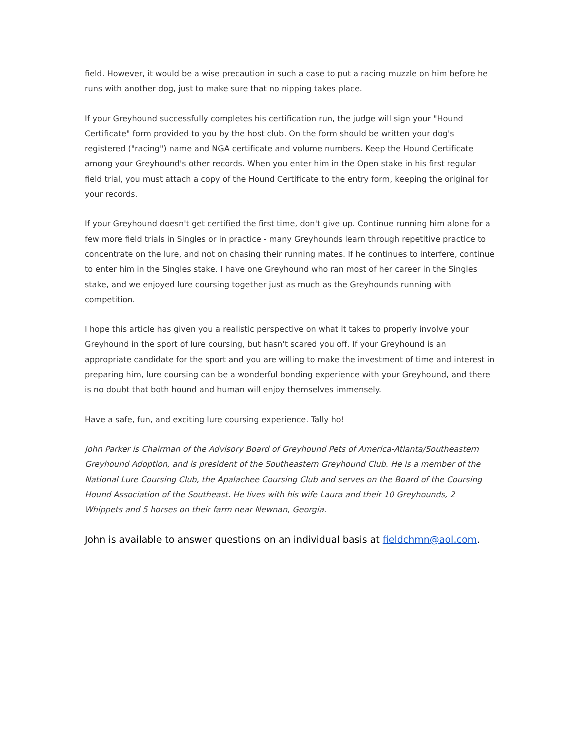field. However, it would be a wise precaution in such a case to put a racing muzzle on him before he runs with another dog, just to make sure that no nipping takes place.
If your Greyhound successfully completes his certification run, the judge will sign your "Hound Certificate" form provided to you by the host club. On the form should be written your dog's registered ("racing") name and NGA certificate and volume numbers. Keep the Hound Certificate among your Greyhound's other records. When you enter him in the Open stake in his first regular field trial, you must attach a copy of the Hound Certificate to the entry form, keeping the original for your records.
If your Greyhound doesn't get certified the first time, don't give up. Continue running him alone for a few more field trials in Singles or in practice - many Greyhounds learn through repetitive practice to concentrate on the lure, and not on chasing their running mates. If he continues to interfere, continue to enter him in the Singles stake. I have one Greyhound who ran most of her career in the Singles stake, and we enjoyed lure coursing together just as much as the Greyhounds running with competition.
I hope this article has given you a realistic perspective on what it takes to properly involve your Greyhound in the sport of lure coursing, but hasn't scared you off. If your Greyhound is an appropriate candidate for the sport and you are willing to make the investment of time and interest in preparing him, lure coursing can be a wonderful bonding experience with your Greyhound, and there is no doubt that both hound and human will enjoy themselves immensely.
Have a safe, fun, and exciting lure coursing experience. Tally ho!
John Parker is Chairman of the Advisory Board of Greyhound Pets of America-Atlanta/Southeastern Greyhound Adoption, and is president of the Southeastern Greyhound Club. He is a member of the National Lure Coursing Club, the Apalachee Coursing Club and serves on the Board of the Coursing Hound Association of the Southeast. He lives with his wife Laura and their 10 Greyhounds, 2 Whippets and 5 horses on their farm near Newnan, Georgia.
John is available to answer questions on an individual basis at fieldchmn@aol.com.